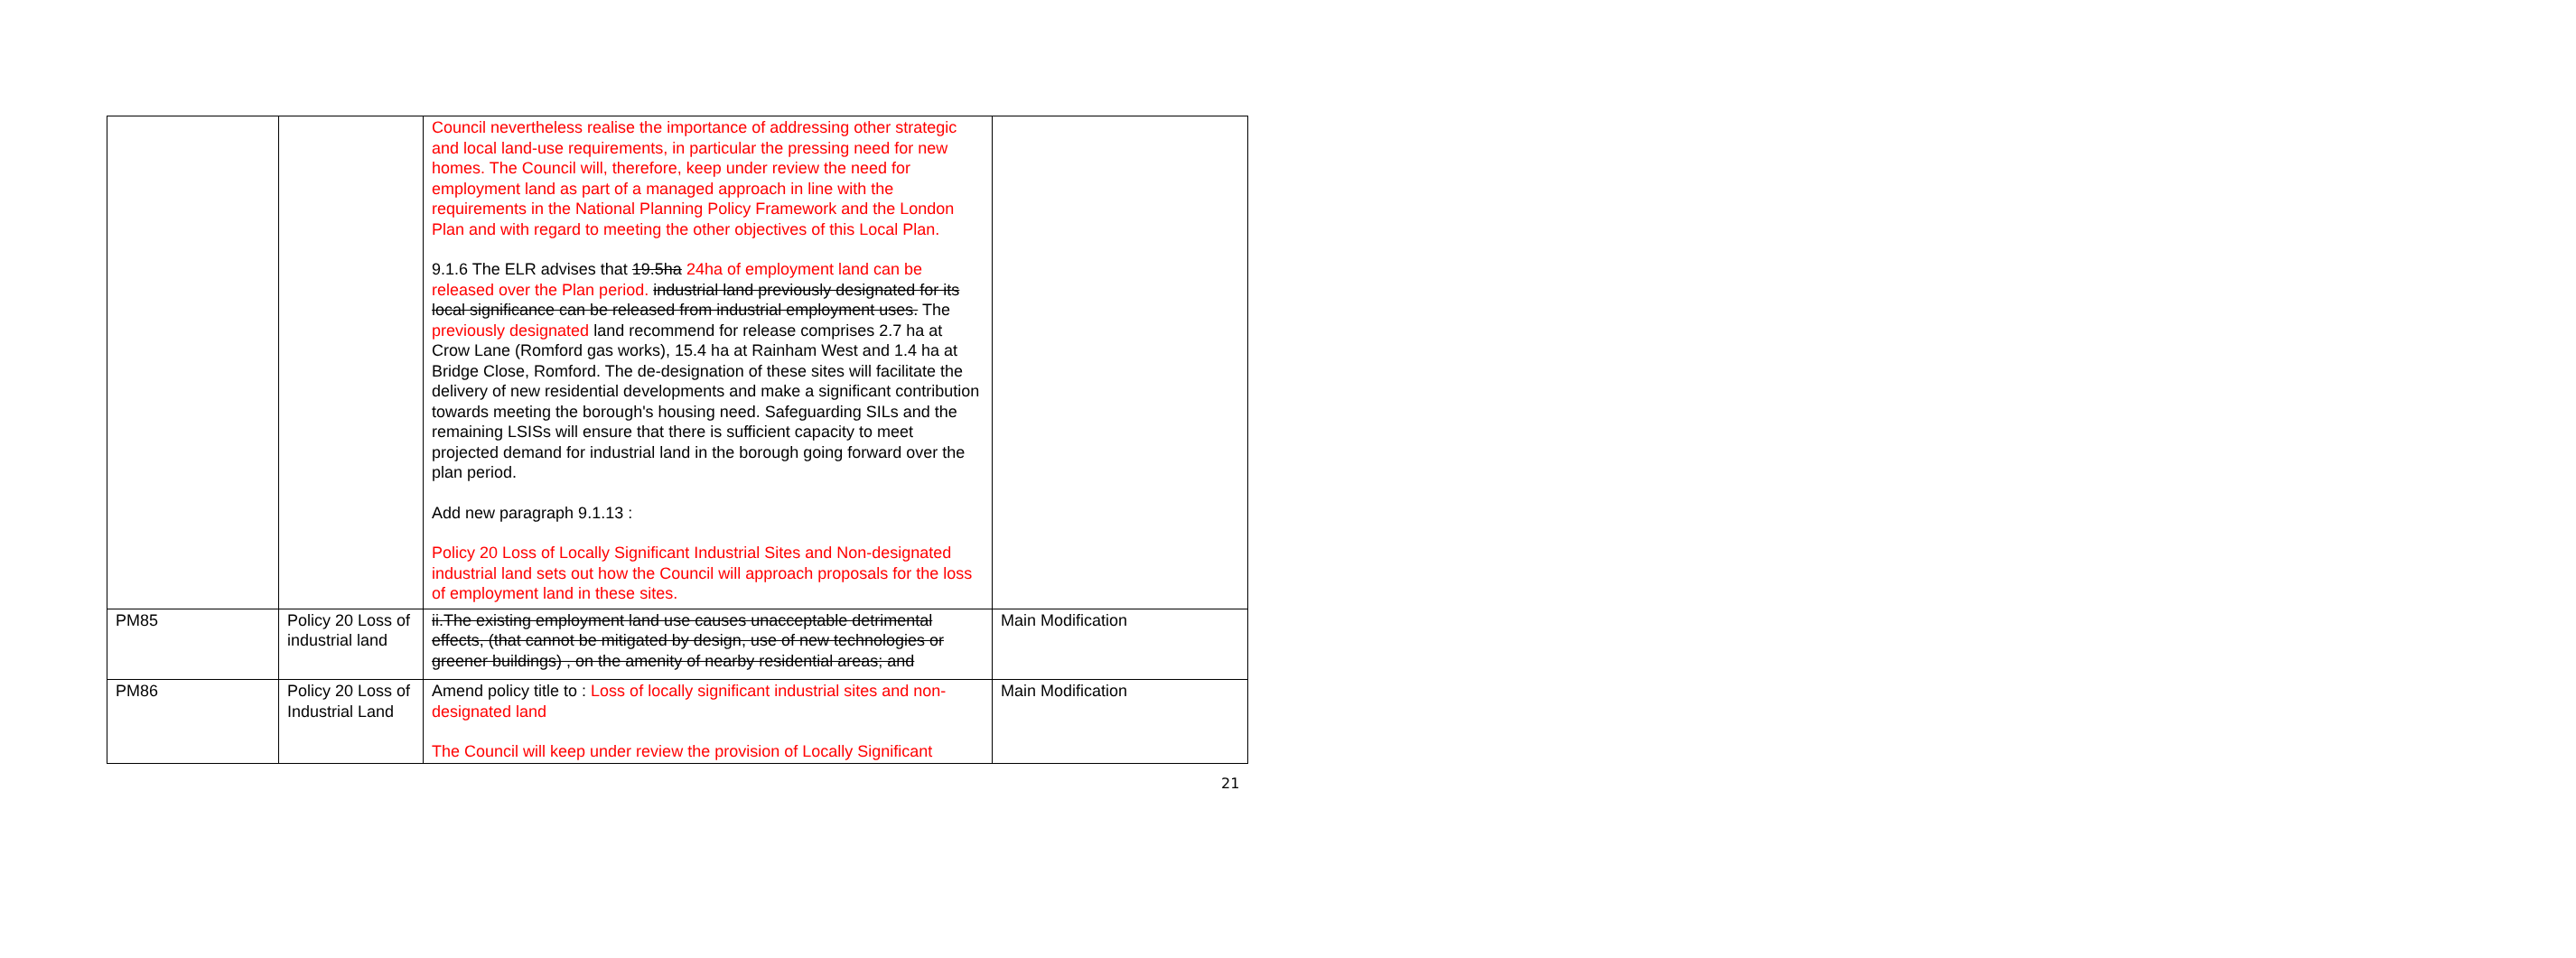| | | Council nevertheless realise the importance of addressing other strategic and local land-use requirements, in particular the pressing need for new homes. The Council will, therefore, keep under review the need for employment land as part of a managed approach in line with the requirements in the National Planning Policy Framework and the London Plan and with regard to meeting the other objectives of this Local Plan. 9.1.6 The ELR advises that 19.5ha 24ha of employment land can be released over the Plan period. industrial land previously designated for its local significance can be released from industrial employment uses. The previously designated land recommend for release comprises 2.7 ha at Crow Lane (Romford gas works), 15.4 ha at Rainham West and 1.4 ha at Bridge Close, Romford. The de-designation of these sites will facilitate the delivery of new residential developments and make a significant contribution towards meeting the borough's housing need. Safeguarding SILs and the remaining LSISs will ensure that there is sufficient capacity to meet projected demand for industrial land in the borough going forward over the plan period. Add new paragraph 9.1.13 : Policy 20 Loss of Locally Significant Industrial Sites and Non-designated industrial land sets out how the Council will approach proposals for the loss of employment land in these sites. | |
| PM85 | Policy 20 Loss of industrial land | ii.The existing employment land use causes unacceptable detrimental effects, (that cannot be mitigated by design, use of new technologies or greener buildings) , on the amenity of nearby residential areas; and | Main Modification |
| PM86 | Policy 20 Loss of Industrial Land | Amend policy title to : Loss of locally significant industrial sites and non-designated land The Council will keep under review the provision of Locally Significant | Main Modification |
21